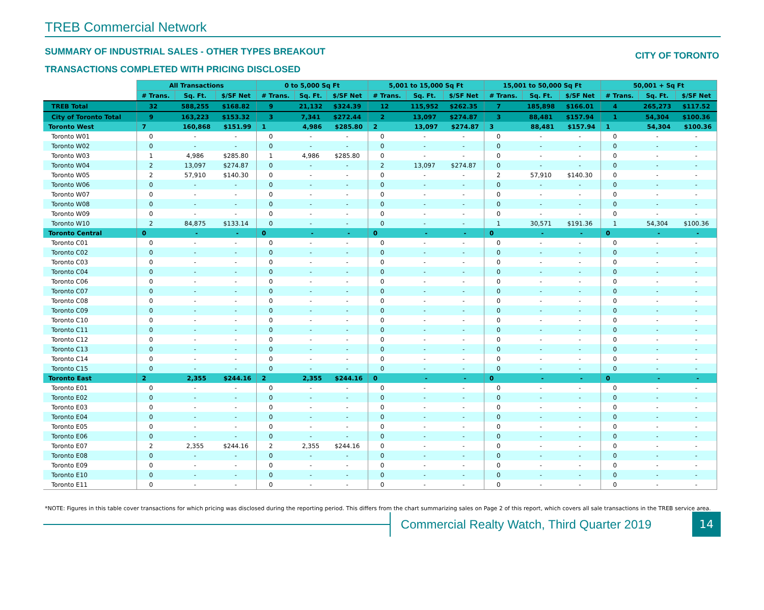TREB Commercial Network
SUMMARY OF INDUSTRIAL SALES - OTHER TYPES BREAKOUT CITY OF TORONTO
TRANSACTIONS COMPLETED WITH PRICING DISCLOSED
| | All Transactions | | | 0 to 5,000 Sq Ft | | | 5,001 to 15,000 Sq Ft | | | 15,001 to 50,000 Sq Ft | | | 50,001 + Sq Ft | | |
| | # Trans. | Sq. Ft. | $/SF Net | # Trans. | Sq. Ft. | $/SF Net | # Trans. | Sq. Ft. | $/SF Net | # Trans. | Sq. Ft. | $/SF Net | # Trans. | Sq. Ft. | $/SF Net |
| TREB Total | 32 | 588,255 | $168.82 | 9 | 21,132 | $324.39 | 12 | 115,952 | $262.35 | 7 | 185,898 | $166.01 | 4 | 265,273 | $117.52 |
| City of Toronto Total | 9 | 163,223 | $153.32 | 3 | 7,341 | $272.44 | 2 | 13,097 | $274.87 | 3 | 88,481 | $157.94 | 1 | 54,304 | $100.36 |
| Toronto West | 7 | 160,868 | $151.99 | 1 | 4,986 | $285.80 | 2 | 13,097 | $274.87 | 3 | 88,481 | $157.94 | 1 | 54,304 | $100.36 |
| Toronto W01 | 0 | - | - | 0 | - | - | 0 | - | - | 0 | - | - | 0 | - | - |
| Toronto W02 | 0 | - | - | 0 | - | - | 0 | - | - | 0 | - | - | 0 | - | - |
| Toronto W03 | 1 | 4,986 | $285.80 | 1 | 4,986 | $285.80 | 0 | - | - | 0 | - | - | 0 | - | - |
| Toronto W04 | 2 | 13,097 | $274.87 | 0 | - | - | 2 | 13,097 | $274.87 | 0 | - | - | 0 | - | - |
| Toronto W05 | 2 | 57,910 | $140.30 | 0 | - | - | 0 | - | - | 2 | 57,910 | $140.30 | 0 | - | - |
| Toronto W06 | 0 | - | - | 0 | - | - | 0 | - | - | 0 | - | - | 0 | - | - |
| Toronto W07 | 0 | - | - | 0 | - | - | 0 | - | - | 0 | - | - | 0 | - | - |
| Toronto W08 | 0 | - | - | 0 | - | - | 0 | - | - | 0 | - | - | 0 | - | - |
| Toronto W09 | 0 | - | - | 0 | - | - | 0 | - | - | 0 | - | - | 0 | - | - |
| Toronto W10 | 2 | 84,875 | $133.14 | 0 | - | - | 0 | - | - | 1 | 30,571 | $191.36 | 1 | 54,304 | $100.36 |
| Toronto Central | 0 | - | - | 0 | - | - | 0 | - | - | 0 | - | - | 0 | - | - |
| Toronto C01 | 0 | - | - | 0 | - | - | 0 | - | - | 0 | - | - | 0 | - | - |
| Toronto C02 | 0 | - | - | 0 | - | - | 0 | - | - | 0 | - | - | 0 | - | - |
| Toronto C03 | 0 | - | - | 0 | - | - | 0 | - | - | 0 | - | - | 0 | - | - |
| Toronto C04 | 0 | - | - | 0 | - | - | 0 | - | - | 0 | - | - | 0 | - | - |
| Toronto C06 | 0 | - | - | 0 | - | - | 0 | - | - | 0 | - | - | 0 | - | - |
| Toronto C07 | 0 | - | - | 0 | - | - | 0 | - | - | 0 | - | - | 0 | - | - |
| Toronto C08 | 0 | - | - | 0 | - | - | 0 | - | - | 0 | - | - | 0 | - | - |
| Toronto C09 | 0 | - | - | 0 | - | - | 0 | - | - | 0 | - | - | 0 | - | - |
| Toronto C10 | 0 | - | - | 0 | - | - | 0 | - | - | 0 | - | - | 0 | - | - |
| Toronto C11 | 0 | - | - | 0 | - | - | 0 | - | - | 0 | - | - | 0 | - | - |
| Toronto C12 | 0 | - | - | 0 | - | - | 0 | - | - | 0 | - | - | 0 | - | - |
| Toronto C13 | 0 | - | - | 0 | - | - | 0 | - | - | 0 | - | - | 0 | - | - |
| Toronto C14 | 0 | - | - | 0 | - | - | 0 | - | - | 0 | - | - | 0 | - | - |
| Toronto C15 | 0 | - | - | 0 | - | - | 0 | - | - | 0 | - | - | 0 | - | - |
| Toronto East | 2 | 2,355 | $244.16 | 2 | 2,355 | $244.16 | 0 | - | - | 0 | - | - | 0 | - | - |
| Toronto E01 | 0 | - | - | 0 | - | - | 0 | - | - | 0 | - | - | 0 | - | - |
| Toronto E02 | 0 | - | - | 0 | - | - | 0 | - | - | 0 | - | - | 0 | - | - |
| Toronto E03 | 0 | - | - | 0 | - | - | 0 | - | - | 0 | - | - | 0 | - | - |
| Toronto E04 | 0 | - | - | 0 | - | - | 0 | - | - | 0 | - | - | 0 | - | - |
| Toronto E05 | 0 | - | - | 0 | - | - | 0 | - | - | 0 | - | - | 0 | - | - |
| Toronto E06 | 0 | - | - | 0 | - | - | 0 | - | - | 0 | - | - | 0 | - | - |
| Toronto E07 | 2 | 2,355 | $244.16 | 2 | 2,355 | $244.16 | 0 | - | - | 0 | - | - | 0 | - | - |
| Toronto E08 | 0 | - | - | 0 | - | - | 0 | - | - | 0 | - | - | 0 | - | - |
| Toronto E09 | 0 | - | - | 0 | - | - | 0 | - | - | 0 | - | - | 0 | - | - |
| Toronto E10 | 0 | - | - | 0 | - | - | 0 | - | - | 0 | - | - | 0 | - | - |
| Toronto E11 | 0 | - | - | 0 | - | - | 0 | - | - | 0 | - | - | 0 | - | - |
*NOTE: Figures in this table cover transactions for which pricing was disclosed during the reporting period. This differs from the chart summarizing sales on Page 2 of this report, which covers all sale transactions in the TREB service area.
Commercial Realty Watch, Third Quarter 2019
14